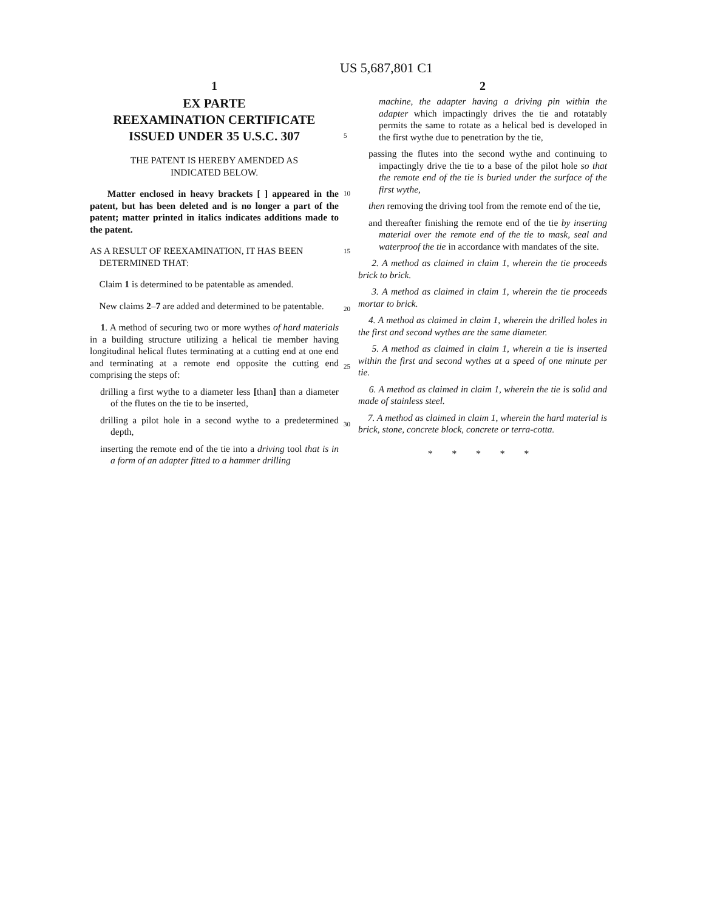US 5,687,801 C1
1
EX PARTE
REEXAMINATION CERTIFICATE
ISSUED UNDER 35 U.S.C. 307
THE PATENT IS HEREBY AMENDED AS
INDICATED BELOW.
Matter enclosed in heavy brackets [ ] appeared in the patent, but has been deleted and is no longer a part of the patent; matter printed in italics indicates additions made to the patent.
AS A RESULT OF REEXAMINATION, IT HAS BEEN
DETERMINED THAT:
Claim 1 is determined to be patentable as amended.
New claims 2–7 are added and determined to be patentable.
1. A method of securing two or more wythes of hard materials in a building structure utilizing a helical tie member having longitudinal helical flutes terminating at a cutting end at one end and terminating at a remote end opposite the cutting end comprising the steps of:
drilling a first wythe to a diameter less [than] than a diameter of the flutes on the tie to be inserted,
drilling a pilot hole in a second wythe to a predetermined depth,
inserting the remote end of the tie into a driving tool that is in a form of an adapter fitted to a hammer drilling
5
10
15
20
25
30
2
machine, the adapter having a driving pin within the adapter which impactingly drives the tie and rotatably permits the same to rotate as a helical bed is developed in the first wythe due to penetration by the tie,
passing the flutes into the second wythe and continuing to impactingly drive the tie to a base of the pilot hole so that the remote end of the tie is buried under the surface of the first wythe,
then removing the driving tool from the remote end of the tie,
and thereafter finishing the remote end of the tie by inserting material over the remote end of the tie to mask, seal and waterproof the tie in accordance with mandates of the site.
2. A method as claimed in claim 1, wherein the tie proceeds brick to brick.
3. A method as claimed in claim 1, wherein the tie proceeds mortar to brick.
4. A method as claimed in claim 1, wherein the drilled holes in the first and second wythes are the same diameter.
5. A method as claimed in claim 1, wherein a tie is inserted within the first and second wythes at a speed of one minute per tie.
6. A method as claimed in claim 1, wherein the tie is solid and made of stainless steel.
7. A method as claimed in claim 1, wherein the hard material is brick, stone, concrete block, concrete or terra-cotta.
* * * * *